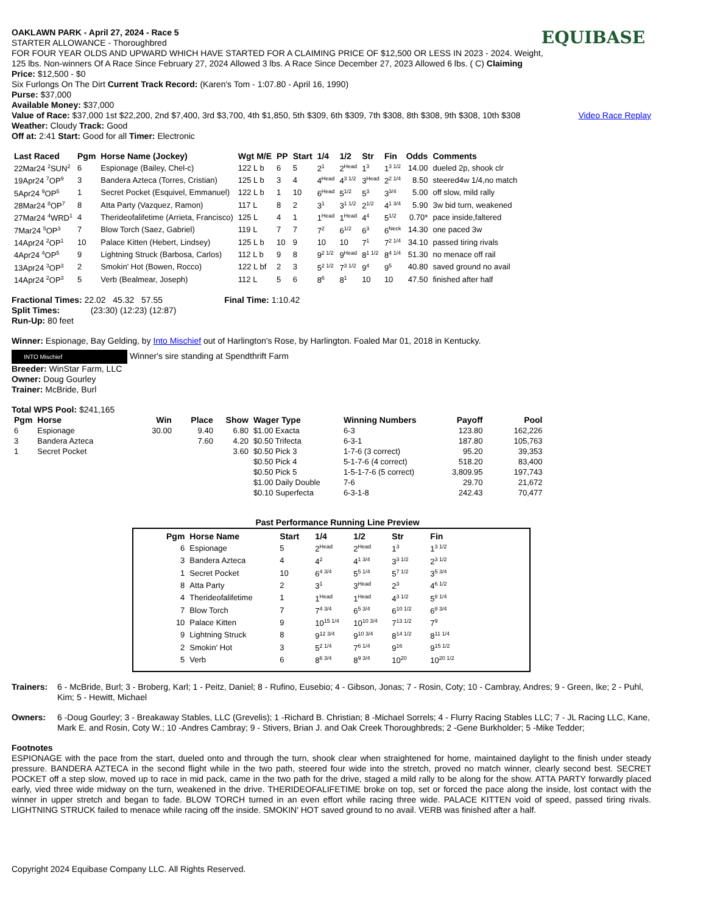EQUIBASE
OAKLAWN PARK - April 27, 2024 - Race 5
STARTER ALLOWANCE - Thoroughbred
FOR FOUR YEAR OLDS AND UPWARD WHICH HAVE STARTED FOR A CLAIMING PRICE OF $12,500 OR LESS IN 2023 - 2024. Weight, 125 lbs. Non-winners Of A Race Since February 27, 2024 Allowed 3 lbs. A Race Since December 27, 2023 Allowed 6 lbs. ( C) Claiming Price: $12,500 - $0
Six Furlongs On The Dirt Current Track Record: (Karen's Tom - 1:07.80 - April 16, 1990)
Purse: $37,000
Available Money: $37,000
Video Race Replay
Value of Race: $37,000 1st $22,200, 2nd $7,400, 3rd $3,700, 4th $1,850, 5th $309, 6th $309, 7th $308, 8th $308, 9th $308, 10th $308
Weather: Cloudy Track: Good
Off at: 2:41 Start: Good for all Timer: Electronic
| Last Raced | Pgm | Horse Name (Jockey) | Wgt M/E | PP | Start | 1/4 | 1/2 | Str | Fin | Odds | Comments |
| --- | --- | --- | --- | --- | --- | --- | --- | --- | --- | --- | --- |
| 22Mar24 <sup>2</sup>SUN<sup>2</sup> | 6 | Espionage (Bailey, Chel-c) | 122 L b | 6 | 5 | 2<sup>1</sup> | 2<sup>Head</sup> | 1<sup>3</sup> | 1<sup>3 1/2</sup> | 14.00 | dueled 2p, shook clr |
| 19Apr24 <sup>7</sup>OP<sup>9</sup> | 3 | Bandera Azteca (Torres, Cristian) | 125 L b | 3 | 4 | 4<sup>Head</sup> | 4<sup>3 1/2</sup> | 3<sup>Head</sup> | 2<sup>2 1/4</sup> | 8.50 | steered4w 1/4,no match |
| 5Apr24 <sup>9</sup>OP<sup>5</sup> | 1 | Secret Pocket (Esquivel, Emmanuel) | 122 L b | 1 | 10 | 6<sup>Head</sup> | 5<sup>1/2</sup> | 5<sup>3</sup> | 3<sup>3/4</sup> | 5.00 | off slow, mild rally |
| 28Mar24 <sup>8</sup>OP<sup>7</sup> | 8 | Atta Party (Vazquez, Ramon) | 117 L | 8 | 2 | 3<sup>1</sup> | 3<sup>1 1/2</sup> | 2<sup>1/2</sup> | 4<sup>1 3/4</sup> | 5.90 | 3w bid turn, weakened |
| 27Mar24 <sup>4</sup>WRD<sup>1</sup> | 4 | Therideofalifetime (Arrieta, Francisco) | 125 L | 4 | 1 | 1<sup>Head</sup> | 1<sup>Head</sup> | 4<sup>4</sup> | 5<sup>1/2</sup> | 0.70* | pace inside,faltered |
| 7Mar24 <sup>5</sup>OP<sup>3</sup> | 7 | Blow Torch (Saez, Gabriel) | 119 L | 7 | 7 | 7<sup>2</sup> | 6<sup>1/2</sup> | 6<sup>3</sup> | 6<sup>Neck</sup> | 14.30 | one paced 3w |
| 14Apr24 <sup>2</sup>OP<sup>1</sup> | 10 | Palace Kitten (Hebert, Lindsey) | 125 L b | 10 | 9 | 10 | 10 | 7<sup>1</sup> | 7<sup>2 1/4</sup> | 34.10 | passed tiring rivals |
| 4Apr24 <sup>4</sup>OP<sup>5</sup> | 9 | Lightning Struck (Barbosa, Carlos) | 112 L b | 9 | 8 | 9<sup>2 1/2</sup> | 9<sup>Head</sup> | 8<sup>1 1/2</sup> | 8<sup>4 1/4</sup> | 51.30 | no menace off rail |
| 13Apr24 <sup>3</sup>OP<sup>3</sup> | 2 | Smokin' Hot (Bowen, Rocco) | 122 L bf | 2 | 3 | 5<sup>2 1/2</sup> | 7<sup>3 1/2</sup> | 9<sup>4</sup> | 9<sup>5</sup> | 40.80 | saved ground no avail |
| 14Apr24 <sup>2</sup>OP<sup>3</sup> | 5 | Verb (Bealmear, Joseph) | 112 L | 5 | 6 | 8<sup>6</sup> | 8<sup>1</sup> | 10 | 10 | 47.50 | finished after half |
Fractional Times: 22.02 45.32 57.55 Final Time: 1:10.42
Split Times: (23:30) (12:23) (12:87)
Run-Up: 80 feet
Winner: Espionage, Bay Gelding, by Into Mischief out of Harlington's Rose, by Harlington. Foaled Mar 01, 2018 in Kentucky.
INTO Mischief Winner's sire standing at Spendthrift Farm
Breeder: WinStar Farm, LLC
Owner: Doug Gourley
Trainer: McBride, Burl
Total WPS Pool: $241,165
| Pgm | Horse | Win | Place | Show | Wager Type | Winning Numbers | Payoff | Pool |
| --- | --- | --- | --- | --- | --- | --- | --- | --- |
| 6 | Espionage | 30.00 | 9.40 | 6.80 | $1.00 Exacta | 6-3 | 123.80 | 162,226 |
| 3 | Bandera Azteca | | 7.60 | 4.20 | $0.50 Trifecta | 6-3-1 | 187.80 | 105,763 |
| 1 | Secret Pocket | | | 3.60 | $0.50 Pick 3 | 1-7-6 (3 correct) | 95.20 | 39,353 |
| | | | | | $0.50 Pick 4 | 5-1-7-6 (4 correct) | 518.20 | 83,400 |
| | | | | | $0.50 Pick 5 | 1-5-1-7-6 (5 correct) | 3,809.95 | 197,743 |
| | | | | | $1.00 Daily Double | 7-6 | 29.70 | 21,672 |
| | | | | | $0.10 Superfecta | 6-3-1-8 | 242.43 | 70,477 |
Past Performance Running Line Preview
| Pgm | Horse Name | Start | 1/4 | 1/2 | Str | Fin |
| --- | --- | --- | --- | --- | --- | --- |
| 6 | Espionage | 5 | 2<sup>Head</sup> | 2<sup>Head</sup> | 1<sup>3</sup> | 1<sup>3 1/2</sup> |
| 3 | Bandera Azteca | 4 | 4<sup>2</sup> | 4<sup>1 3/4</sup> | 3<sup>3 1/2</sup> | 2<sup>3 1/2</sup> |
| 1 | Secret Pocket | 10 | 6<sup>4 3/4</sup> | 5<sup>5 1/4</sup> | 5<sup>7 1/2</sup> | 3<sup>5 3/4</sup> |
| 8 | Atta Party | 2 | 3<sup>1</sup> | 3<sup>Head</sup> | 2<sup>3</sup> | 4<sup>6 1/2</sup> |
| 4 | Therideofalifetime | 1 | 1<sup>Head</sup> | 1<sup>Head</sup> | 4<sup>3 1/2</sup> | 5<sup>8 1/4</sup> |
| 7 | Blow Torch | 7 | 7<sup>4 3/4</sup> | 6<sup>5 3/4</sup> | 6<sup>10 1/2</sup> | 6<sup>8 3/4</sup> |
| 10 | Palace Kitten | 9 | 10<sup>15 1/4</sup> | 10<sup>10 3/4</sup> | 7<sup>13 1/2</sup> | 7<sup>9</sup> |
| 9 | Lightning Struck | 8 | 9<sup>12 3/4</sup> | 9<sup>10 3/4</sup> | 8<sup>14 1/2</sup> | 8<sup>11 1/4</sup> |
| 2 | Smokin' Hot | 3 | 5<sup>2 1/4</sup> | 7<sup>6 1/4</sup> | 9<sup>16</sup> | 9<sup>15 1/2</sup> |
| 5 | Verb | 6 | 8<sup>6 3/4</sup> | 8<sup>9 3/4</sup> | 10<sup>20</sup> | 10<sup>20 1/2</sup> |
Trainers:
6 - McBride, Burl; 3 - Broberg, Karl; 1 - Peitz, Daniel; 8 - Rufino, Eusebio; 4 - Gibson, Jonas; 7 - Rosin, Coty; 10 - Cambray, Andres; 9 - Green, Ike; 2 - Puhl, Kim; 5 - Hewitt, Michael
Owners:
6 -Doug Gourley; 3 - Breakaway Stables, LLC (Grevelis); 1 -Richard B. Christian; 8 -Michael Sorrels; 4 - Flurry Racing Stables LLC; 7 - JL Racing LLC, Kane, Mark E. and Rosin, Coty W.; 10 -Andres Cambray; 9 - Stivers, Brian J. and Oak Creek Thoroughbreds; 2 -Gene Burkholder; 5 -Mike Tedder;
Footnotes
ESPIONAGE with the pace from the start, dueled onto and through the turn, shook clear when straightened for home, maintained daylight to the finish under steady pressure. BANDERA AZTECA in the second flight while in the two path, steered four wide into the stretch, proved no match winner, clearly second best. SECRET POCKET off a step slow, moved up to race in mid pack, came in the two path for the drive, staged a mild rally to be along for the show. ATTA PARTY forwardly placed early, vied three wide midway on the turn, weakened in the drive. THERIDEOFALIFETIME broke on top, set or forced the pace along the inside, lost contact with the winner in upper stretch and began to fade. BLOW TORCH turned in an even effort while racing three wide. PALACE KITTEN void of speed, passed tiring rivals. LIGHTNING STRUCK failed to menace while racing off the inside. SMOKIN' HOT saved ground to no avail. VERB was finished after a half.
Copyright 2024 Equibase Company LLC. All Rights Reserved.